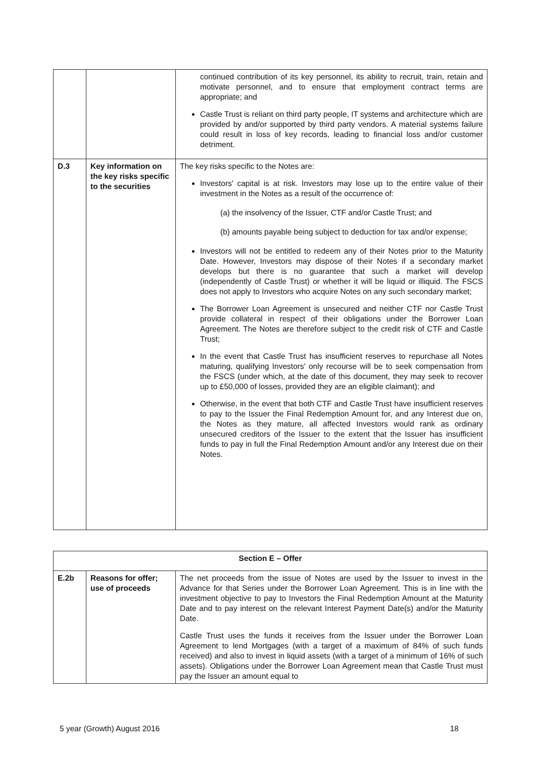| | | continued contribution of its key personnel, its ability to recruit, train, retain and motivate personnel, and to ensure that employment contract terms are appropriate; and Castle Trust is reliant on third party people, IT systems and architecture which are provided by and/or supported by third party vendors. A material systems failure could result in loss of key records, leading to financial loss and/or customer detriment. |
| D.3 | Key information on the key risks specific to the securities | The key risks specific to the Notes are: Investors' capital is at risk. Investors may lose up to the entire value of their investment in the Notes as a result of the occurrence of: (a) the insolvency of the Issuer, CTF and/or Castle Trust; and (b) amounts payable being subject to deduction for tax and/or expense; Investors will not be entitled to redeem any of their Notes prior to the Maturity Date. However, Investors may dispose of their Notes if a secondary market develops but there is no guarantee that such a market will develop (independently of Castle Trust) or whether it will be liquid or illiquid. The FSCS does not apply to Investors who acquire Notes on any such secondary market; The Borrower Loan Agreement is unsecured and neither CTF nor Castle Trust provide collateral in respect of their obligations under the Borrower Loan Agreement. The Notes are therefore subject to the credit risk of CTF and Castle Trust; In the event that Castle Trust has insufficient reserves to repurchase all Notes maturing, qualifying Investors' only recourse will be to seek compensation from the FSCS (under which, at the date of this document, they may seek to recover up to £50,000 of losses, provided they are an eligible claimant); and Otherwise, in the event that both CTF and Castle Trust have insufficient reserves to pay to the Issuer the Final Redemption Amount for, and any Interest due on, the Notes as they mature, all affected Investors would rank as ordinary unsecured creditors of the Issuer to the extent that the Issuer has insufficient funds to pay in full the Final Redemption Amount and/or any Interest due on their Notes. |
| Section E – Offer | | |
| E.2b | Reasons for offer; use of proceeds | The net proceeds from the issue of Notes are used by the Issuer to invest in the Advance for that Series under the Borrower Loan Agreement. This is in line with the investment objective to pay to Investors the Final Redemption Amount at the Maturity Date and to pay interest on the relevant Interest Payment Date(s) and/or the Maturity Date. Castle Trust uses the funds it receives from the Issuer under the Borrower Loan Agreement to lend Mortgages (with a target of a maximum of 84% of such funds received) and also to invest in liquid assets (with a target of a minimum of 16% of such assets). Obligations under the Borrower Loan Agreement mean that Castle Trust must pay the Issuer an amount equal to |
5 year (Growth) August 2016 18